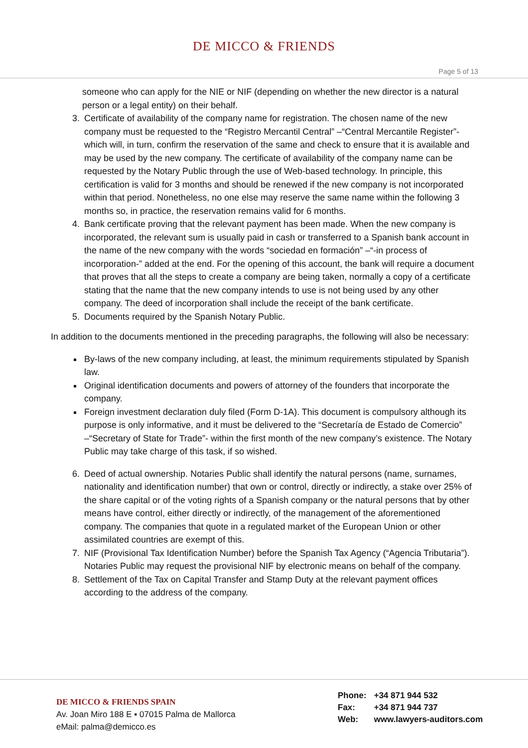DE MICCO & FRIENDS
Page 5 of 13
someone who can apply for the NIE or NIF (depending on whether the new director is a natural person or a legal entity) on their behalf.
3. Certificate of availability of the company name for registration. The chosen name of the new company must be requested to the “Registro Mercantil Central” –“Central Mercantile Register”- which will, in turn, confirm the reservation of the same and check to ensure that it is available and may be used by the new company. The certificate of availability of the company name can be requested by the Notary Public through the use of Web-based technology. In principle, this certification is valid for 3 months and should be renewed if the new company is not incorporated within that period. Nonetheless, no one else may reserve the same name within the following 3 months so, in practice, the reservation remains valid for 6 months.
4. Bank certificate proving that the relevant payment has been made. When the new company is incorporated, the relevant sum is usually paid in cash or transferred to a Spanish bank account in the name of the new company with the words “sociedad en formación” –“-in process of incorporation-” added at the end. For the opening of this account, the bank will require a document that proves that all the steps to create a company are being taken, normally a copy of a certificate stating that the name that the new company intends to use is not being used by any other company. The deed of incorporation shall include the receipt of the bank certificate.
5. Documents required by the Spanish Notary Public.
In addition to the documents mentioned in the preceding paragraphs, the following will also be necessary:
By-laws of the new company including, at least, the minimum requirements stipulated by Spanish law.
Original identification documents and powers of attorney of the founders that incorporate the company.
Foreign investment declaration duly filed (Form D-1A). This document is compulsory although its purpose is only informative, and it must be delivered to the “Secretaría de Estado de Comercio” –“Secretary of State for Trade”- within the first month of the new company’s existence. The Notary Public may take charge of this task, if so wished.
6. Deed of actual ownership. Notaries Public shall identify the natural persons (name, surnames, nationality and identification number) that own or control, directly or indirectly, a stake over 25% of the share capital or of the voting rights of a Spanish company or the natural persons that by other means have control, either directly or indirectly, of the management of the aforementioned company. The companies that quote in a regulated market of the European Union or other assimilated countries are exempt of this.
7. NIF (Provisional Tax Identification Number) before the Spanish Tax Agency (“Agencia Tributaria”). Notaries Public may request the provisional NIF by electronic means on behalf of the company.
8. Settlement of the Tax on Capital Transfer and Stamp Duty at the relevant payment offices according to the address of the company.
DE MICCO & FRIENDS SPAIN
Av. Joan Miro 188 E ▪ 07015 Palma de Mallorca
eMail: palma@demicco.es
Phone: +34 871 944 532
Fax: +34 871 944 737
Web: www.lawyers-auditors.com